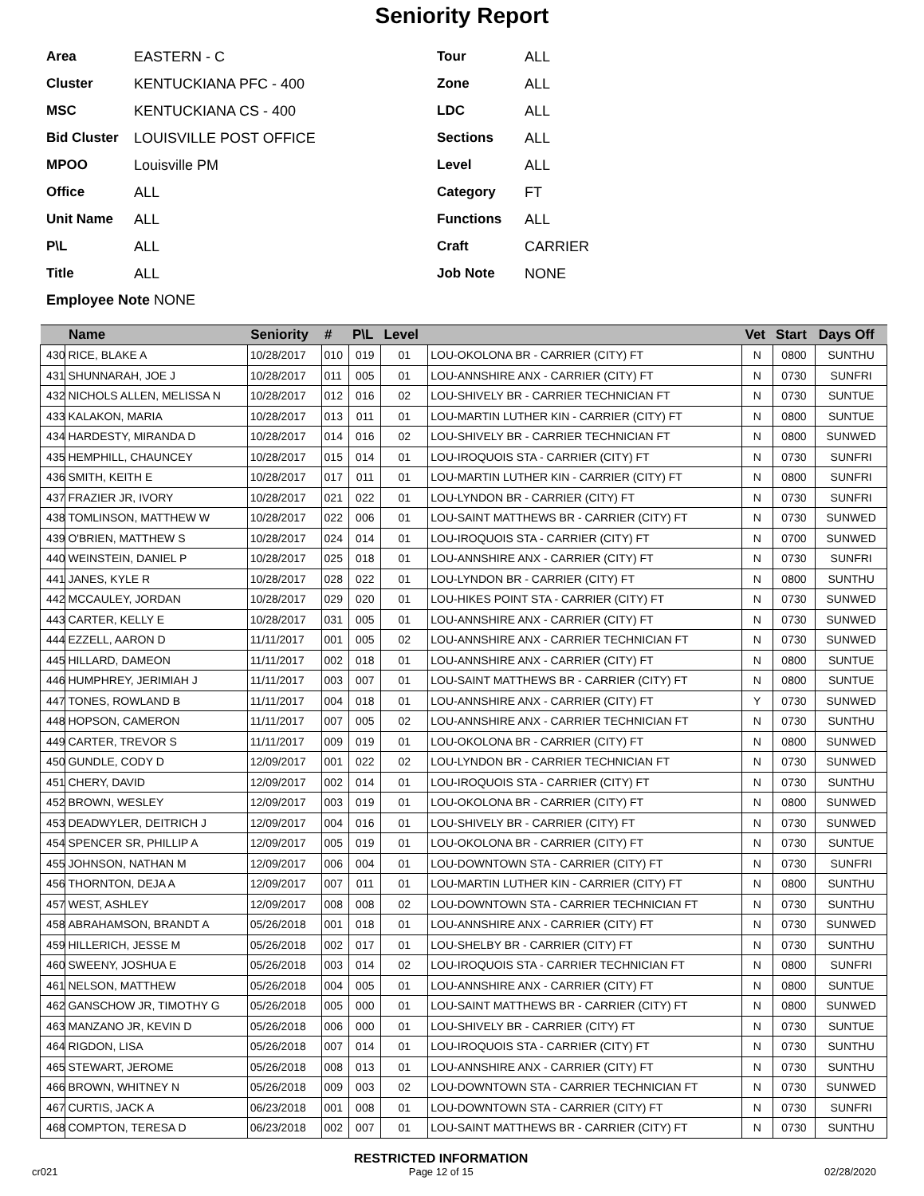Seniority Report
Area EASTERN - C
Cluster KENTUCKIANA PFC - 400
MSC KENTUCKIANA CS - 400
Bid Cluster LOUISVILLE POST OFFICE
MPOO Louisville PM
Office ALL
Unit Name ALL
P\L ALL
Title ALL
Tour ALL
Zone ALL
LDC ALL
Sections ALL
Level ALL
Category FT
Functions ALL
Craft CARRIER
Job Note NONE
Employee Note NONE
| | Name | Seniority | # | P\L | Level | | Vet | Start | Days Off |
| --- | --- | --- | --- | --- | --- | --- | --- | --- | --- |
| 430 | RICE, BLAKE A | 10/28/2017 | 010 | 019 | 01 | LOU-OKOLONA BR - CARRIER (CITY) FT | N | 0800 | SUNTHU |
| 431 | SHUNNARAH, JOE J | 10/28/2017 | 011 | 005 | 01 | LOU-ANNSHIRE ANX - CARRIER (CITY) FT | N | 0730 | SUNFRI |
| 432 | NICHOLS ALLEN, MELISSA N | 10/28/2017 | 012 | 016 | 02 | LOU-SHIVELY BR - CARRIER TECHNICIAN FT | N | 0730 | SUNTUE |
| 433 | KALAKON, MARIA | 10/28/2017 | 013 | 011 | 01 | LOU-MARTIN LUTHER KIN - CARRIER (CITY) FT | N | 0800 | SUNTUE |
| 434 | HARDESTY, MIRANDA D | 10/28/2017 | 014 | 016 | 02 | LOU-SHIVELY BR - CARRIER TECHNICIAN FT | N | 0800 | SUNWED |
| 435 | HEMPHILL, CHAUNCEY | 10/28/2017 | 015 | 014 | 01 | LOU-IROQUOIS STA - CARRIER (CITY) FT | N | 0730 | SUNFRI |
| 436 | SMITH, KEITH E | 10/28/2017 | 017 | 011 | 01 | LOU-MARTIN LUTHER KIN - CARRIER (CITY) FT | N | 0800 | SUNFRI |
| 437 | FRAZIER JR, IVORY | 10/28/2017 | 021 | 022 | 01 | LOU-LYNDON BR - CARRIER (CITY) FT | N | 0730 | SUNFRI |
| 438 | TOMLINSON, MATTHEW W | 10/28/2017 | 022 | 006 | 01 | LOU-SAINT MATTHEWS BR - CARRIER (CITY) FT | N | 0730 | SUNWED |
| 439 | O'BRIEN, MATTHEW S | 10/28/2017 | 024 | 014 | 01 | LOU-IROQUOIS STA - CARRIER (CITY) FT | N | 0700 | SUNWED |
| 440 | WEINSTEIN, DANIEL P | 10/28/2017 | 025 | 018 | 01 | LOU-ANNSHIRE ANX - CARRIER (CITY) FT | N | 0730 | SUNFRI |
| 441 | JANES, KYLE R | 10/28/2017 | 028 | 022 | 01 | LOU-LYNDON BR - CARRIER (CITY) FT | N | 0800 | SUNTHU |
| 442 | MCCAULEY, JORDAN | 10/28/2017 | 029 | 020 | 01 | LOU-HIKES POINT STA - CARRIER (CITY) FT | N | 0730 | SUNWED |
| 443 | CARTER, KELLY E | 10/28/2017 | 031 | 005 | 01 | LOU-ANNSHIRE ANX - CARRIER (CITY) FT | N | 0730 | SUNWED |
| 444 | EZZELL, AARON D | 11/11/2017 | 001 | 005 | 02 | LOU-ANNSHIRE ANX - CARRIER TECHNICIAN FT | N | 0730 | SUNWED |
| 445 | HILLARD, DAMEON | 11/11/2017 | 002 | 018 | 01 | LOU-ANNSHIRE ANX - CARRIER (CITY) FT | N | 0800 | SUNTUE |
| 446 | HUMPHREY, JERIMIAH J | 11/11/2017 | 003 | 007 | 01 | LOU-SAINT MATTHEWS BR - CARRIER (CITY) FT | N | 0800 | SUNTUE |
| 447 | TONES, ROWLAND B | 11/11/2017 | 004 | 018 | 01 | LOU-ANNSHIRE ANX - CARRIER (CITY) FT | Y | 0730 | SUNWED |
| 448 | HOPSON, CAMERON | 11/11/2017 | 007 | 005 | 02 | LOU-ANNSHIRE ANX - CARRIER TECHNICIAN FT | N | 0730 | SUNTHU |
| 449 | CARTER, TREVOR S | 11/11/2017 | 009 | 019 | 01 | LOU-OKOLONA BR - CARRIER (CITY) FT | N | 0800 | SUNWED |
| 450 | GUNDLE, CODY D | 12/09/2017 | 001 | 022 | 02 | LOU-LYNDON BR - CARRIER TECHNICIAN FT | N | 0730 | SUNWED |
| 451 | CHERY, DAVID | 12/09/2017 | 002 | 014 | 01 | LOU-IROQUOIS STA - CARRIER (CITY) FT | N | 0730 | SUNTHU |
| 452 | BROWN, WESLEY | 12/09/2017 | 003 | 019 | 01 | LOU-OKOLONA BR - CARRIER (CITY) FT | N | 0800 | SUNWED |
| 453 | DEADWYLER, DEITRICH J | 12/09/2017 | 004 | 016 | 01 | LOU-SHIVELY BR - CARRIER (CITY) FT | N | 0730 | SUNWED |
| 454 | SPENCER SR, PHILLIP A | 12/09/2017 | 005 | 019 | 01 | LOU-OKOLONA BR - CARRIER (CITY) FT | N | 0730 | SUNTUE |
| 455 | JOHNSON, NATHAN M | 12/09/2017 | 006 | 004 | 01 | LOU-DOWNTOWN STA - CARRIER (CITY) FT | N | 0730 | SUNFRI |
| 456 | THORNTON, DEJA A | 12/09/2017 | 007 | 011 | 01 | LOU-MARTIN LUTHER KIN - CARRIER (CITY) FT | N | 0800 | SUNTHU |
| 457 | WEST, ASHLEY | 12/09/2017 | 008 | 008 | 02 | LOU-DOWNTOWN STA - CARRIER TECHNICIAN FT | N | 0730 | SUNTHU |
| 458 | ABRAHAMSON, BRANDT A | 05/26/2018 | 001 | 018 | 01 | LOU-ANNSHIRE ANX - CARRIER (CITY) FT | N | 0730 | SUNWED |
| 459 | HILLERICH, JESSE M | 05/26/2018 | 002 | 017 | 01 | LOU-SHELBY BR - CARRIER (CITY) FT | N | 0730 | SUNTHU |
| 460 | SWEENY, JOSHUA E | 05/26/2018 | 003 | 014 | 02 | LOU-IROQUOIS STA - CARRIER TECHNICIAN FT | N | 0800 | SUNFRI |
| 461 | NELSON, MATTHEW | 05/26/2018 | 004 | 005 | 01 | LOU-ANNSHIRE ANX - CARRIER (CITY) FT | N | 0800 | SUNTUE |
| 462 | GANSCHOW JR, TIMOTHY G | 05/26/2018 | 005 | 000 | 01 | LOU-SAINT MATTHEWS BR - CARRIER (CITY) FT | N | 0800 | SUNWED |
| 463 | MANZANO JR, KEVIN D | 05/26/2018 | 006 | 000 | 01 | LOU-SHIVELY BR - CARRIER (CITY) FT | N | 0730 | SUNTUE |
| 464 | RIGDON, LISA | 05/26/2018 | 007 | 014 | 01 | LOU-IROQUOIS STA - CARRIER (CITY) FT | N | 0730 | SUNTHU |
| 465 | STEWART, JEROME | 05/26/2018 | 008 | 013 | 01 | LOU-ANNSHIRE ANX - CARRIER (CITY) FT | N | 0730 | SUNTHU |
| 466 | BROWN, WHITNEY N | 05/26/2018 | 009 | 003 | 02 | LOU-DOWNTOWN STA - CARRIER TECHNICIAN FT | N | 0730 | SUNWED |
| 467 | CURTIS, JACK A | 06/23/2018 | 001 | 008 | 01 | LOU-DOWNTOWN STA - CARRIER (CITY) FT | N | 0730 | SUNFRI |
| 468 | COMPTON, TERESA D | 06/23/2018 | 002 | 007 | 01 | LOU-SAINT MATTHEWS BR - CARRIER (CITY) FT | N | 0730 | SUNTHU |
cr021
RESTRICTED INFORMATION
Page 12 of 15
02/28/2020